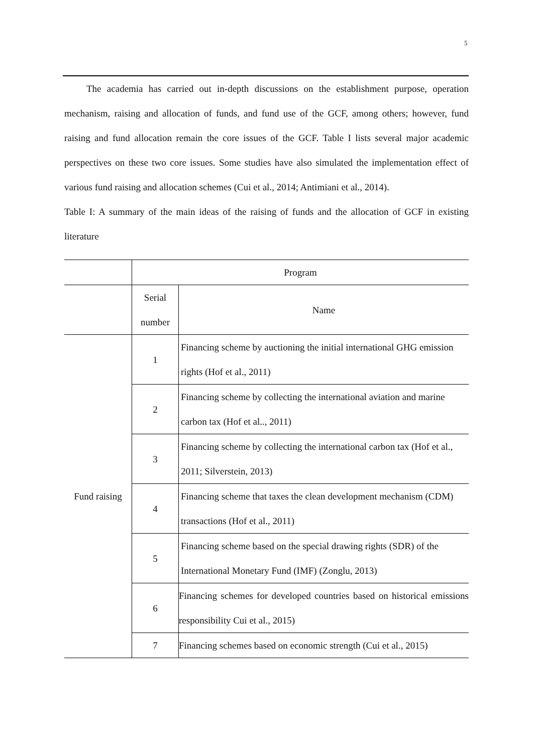5
The academia has carried out in-depth discussions on the establishment purpose, operation mechanism, raising and allocation of funds, and fund use of the GCF, among others; however, fund raising and fund allocation remain the core issues of the GCF. Table I lists several major academic perspectives on these two core issues. Some studies have also simulated the implementation effect of various fund raising and allocation schemes (Cui et al., 2014; Antimiani et al., 2014).
Table I: A summary of the main ideas of the raising of funds and the allocation of GCF in existing literature
| | Program | |
| | Serial number | Name |
| Fund raising | 1 | Financing scheme by auctioning the initial international GHG emission rights (Hof et al., 2011) |
| | 2 | Financing scheme by collecting the international aviation and marine carbon tax (Hof et al.., 2011) |
| | 3 | Financing scheme by collecting the international carbon tax (Hof et al., 2011; Silverstein, 2013) |
| | 4 | Financing scheme that taxes the clean development mechanism (CDM) transactions (Hof et al., 2011) |
| | 5 | Financing scheme based on the special drawing rights (SDR) of the International Monetary Fund (IMF) (Zonglu, 2013) |
| | 6 | Financing schemes for developed countries based on historical emissions responsibility Cui et al., 2015) |
| | 7 | Financing schemes based on economic strength (Cui et al., 2015) |